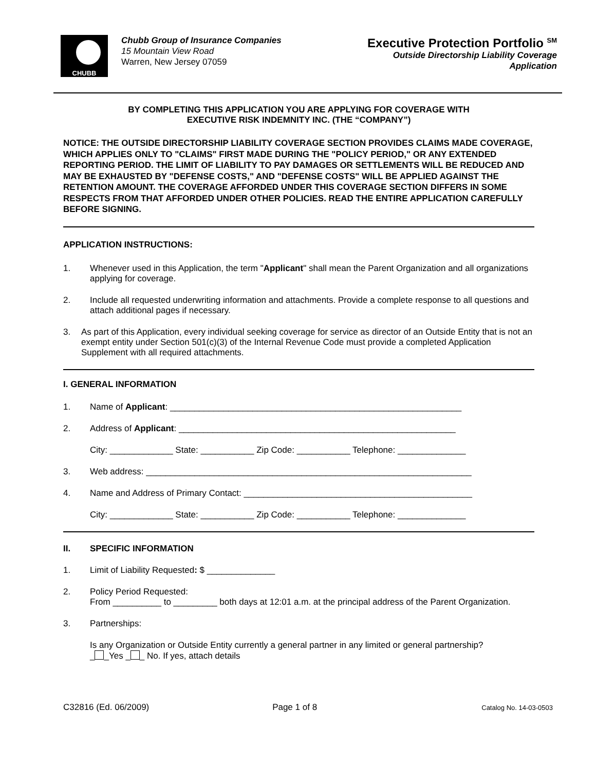CHUBB
Chubb Group of Insurance Companies
15 Mountain View Road
Warren, New Jersey 07059
Executive Protection Portfolio <sup>SM</sup>
Outside Directorship Liability Coverage
Application
BY COMPLETING THIS APPLICATION YOU ARE APPLYING FOR COVERAGE WITH
EXECUTIVE RISK INDEMNITY INC. (THE “COMPANY”)
NOTICE: THE OUTSIDE DIRECTORSHIP LIABILITY COVERAGE SECTION PROVIDES CLAIMS MADE COVERAGE, WHICH APPLIES ONLY TO "CLAIMS" FIRST MADE DURING THE "POLICY PERIOD," OR ANY EXTENDED REPORTING PERIOD. THE LIMIT OF LIABILITY TO PAY DAMAGES OR SETTLEMENTS WILL BE REDUCED AND MAY BE EXHAUSTED BY "DEFENSE COSTS," AND "DEFENSE COSTS" WILL BE APPLIED AGAINST THE RETENTION AMOUNT. THE COVERAGE AFFORDED UNDER THIS COVERAGE SECTION DIFFERS IN SOME RESPECTS FROM THAT AFFORDED UNDER OTHER POLICIES. READ THE ENTIRE APPLICATION CAREFULLY BEFORE SIGNING.
APPLICATION INSTRUCTIONS:
1. Whenever used in this Application, the term "Applicant" shall mean the Parent Organization and all organizations applying for coverage.
2. Include all requested underwriting information and attachments. Provide a complete response to all questions and attach additional pages if necessary.
3. As part of this Application, every individual seeking coverage for service as director of an Outside Entity that is not an exempt entity under Section 501(c)(3) of the Internal Revenue Code must provide a completed Application Supplement with all required attachments.
I. GENERAL INFORMATION
1. Name of Applicant: ____________________________________________________________
2. Address of Applicant: _________________________________________________________
City: _____________ State: ___________ Zip Code: ___________ Telephone: ______________
3. Web address: ___________________________________________________________________
4. Name and Address of Primary Contact: _______________________________________________
City: _____________ State: ___________ Zip Code: ___________ Telephone: ______________
II. SPECIFIC INFORMATION
1. Limit of Liability Requested: $ ______________
2. Policy Period Requested:
From __________ to _________ both days at 12:01 a.m. at the principal address of the Parent Organization.
3. Partnerships:
Is any Organization or Outside Entity currently a general partner in any limited or general partnership?
_ _Yes _ _ No. If yes, attach details
C32816 (Ed. 06/2009) Page 1 of 8 Catalog No. 14-03-0503